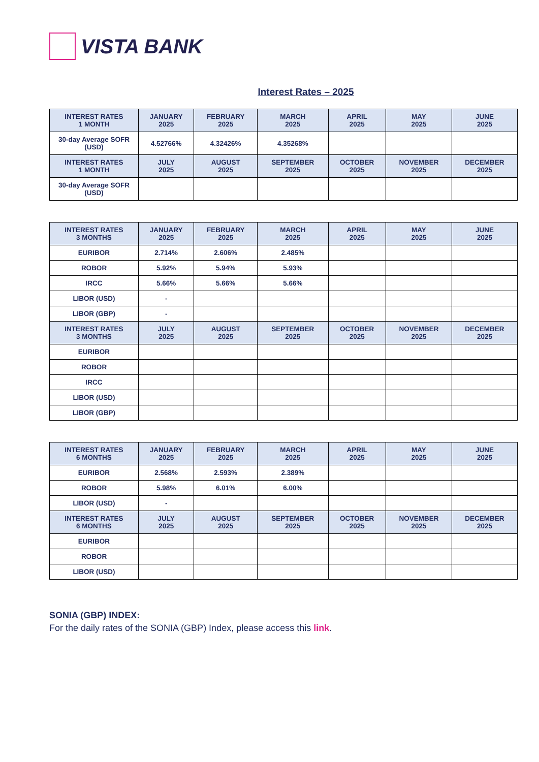VISTA BANK
Interest Rates – 2025
| INTEREST RATES 1 MONTH | JANUARY 2025 | FEBRUARY 2025 | MARCH 2025 | APRIL 2025 | MAY 2025 | JUNE 2025 |
| --- | --- | --- | --- | --- | --- | --- |
| 30-day Average SOFR (USD) | 4.52766% | 4.32426% | 4.35268% | | | |
| INTEREST RATES 1 MONTH | JULY 2025 | AUGUST 2025 | SEPTEMBER 2025 | OCTOBER 2025 | NOVEMBER 2025 | DECEMBER 2025 |
| 30-day Average SOFR (USD) | | | | | | |
| INTEREST RATES 3 MONTHS | JANUARY 2025 | FEBRUARY 2025 | MARCH 2025 | APRIL 2025 | MAY 2025 | JUNE 2025 |
| --- | --- | --- | --- | --- | --- | --- |
| EURIBOR | 2.714% | 2.606% | 2.485% | | | |
| ROBOR | 5.92% | 5.94% | 5.93% | | | |
| IRCC | 5.66% | 5.66% | 5.66% | | | |
| LIBOR (USD) | - | | | | | |
| LIBOR (GBP) | - | | | | | |
| INTEREST RATES 3 MONTHS | JULY 2025 | AUGUST 2025 | SEPTEMBER 2025 | OCTOBER 2025 | NOVEMBER 2025 | DECEMBER 2025 |
| EURIBOR | | | | | | |
| ROBOR | | | | | | |
| IRCC | | | | | | |
| LIBOR (USD) | | | | | | |
| LIBOR (GBP) | | | | | | |
| INTEREST RATES 6 MONTHS | JANUARY 2025 | FEBRUARY 2025 | MARCH 2025 | APRIL 2025 | MAY 2025 | JUNE 2025 |
| --- | --- | --- | --- | --- | --- | --- |
| EURIBOR | 2.568% | 2.593% | 2.389% | | | |
| ROBOR | 5.98% | 6.01% | 6.00% | | | |
| LIBOR (USD) | - | | | | | |
| INTEREST RATES 6 MONTHS | JULY 2025 | AUGUST 2025 | SEPTEMBER 2025 | OCTOBER 2025 | NOVEMBER 2025 | DECEMBER 2025 |
| EURIBOR | | | | | | |
| ROBOR | | | | | | |
| LIBOR (USD) | | | | | | |
SONIA (GBP) INDEX:
For the daily rates of the SONIA (GBP) Index, please access this link.